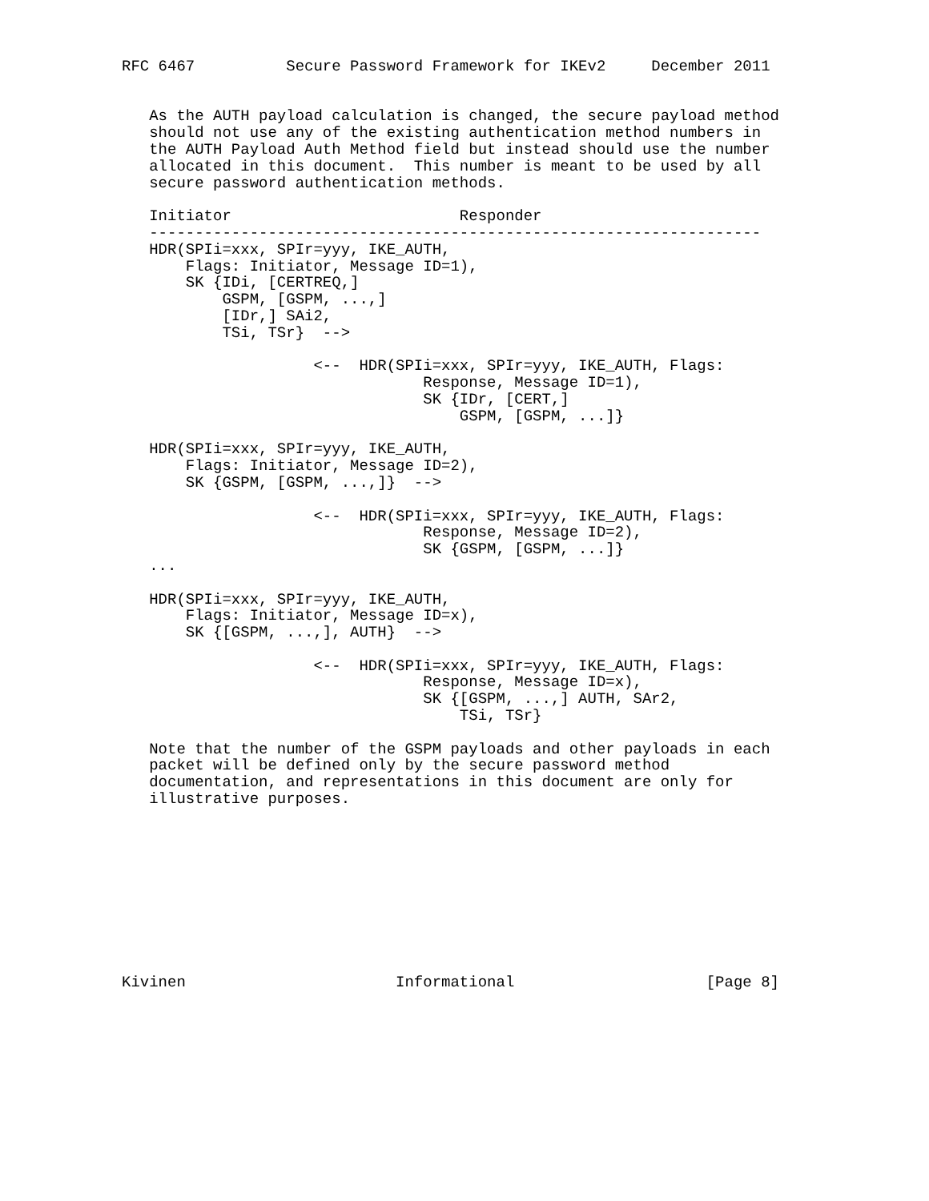RFC 6467          Secure Password Framework for IKEv2     December 2011


   As the AUTH payload calculation is changed, the secure payload method
   should not use any of the existing authentication method numbers in
   the AUTH Payload Auth Method field but instead should use the number
   allocated in this document.  This number is meant to be used by all
   secure password authentication methods.

   Initiator                         Responder
   -------------------------------------------------------------------
   HDR(SPIi=xxx, SPIr=yyy, IKE_AUTH,
       Flags: Initiator, Message ID=1),
       SK {IDi, [CERTREQ,]
           GSPM, [GSPM, ...,]
           [IDr,] SAi2,
           TSi, TSr}  -->

                     <--  HDR(SPIi=xxx, SPIr=yyy, IKE_AUTH, Flags:
                                 Response, Message ID=1),
                                 SK {IDr, [CERT,]
                                     GSPM, [GSPM, ...]}

   HDR(SPIi=xxx, SPIr=yyy, IKE_AUTH,
       Flags: Initiator, Message ID=2),
       SK {GSPM, [GSPM, ...,]}  -->

                     <--  HDR(SPIi=xxx, SPIr=yyy, IKE_AUTH, Flags:
                                 Response, Message ID=2),
                                 SK {GSPM, [GSPM, ...]}
   ...

   HDR(SPIi=xxx, SPIr=yyy, IKE_AUTH,
       Flags: Initiator, Message ID=x),
       SK {[GSPM, ...,], AUTH}  -->

                     <--  HDR(SPIi=xxx, SPIr=yyy, IKE_AUTH, Flags:
                                 Response, Message ID=x),
                                 SK {[GSPM, ...,] AUTH, SAr2,
                                     TSi, TSr}

   Note that the number of the GSPM payloads and other payloads in each
   packet will be defined only by the secure password method
   documentation, and representations in this document are only for
   illustrative purposes.










Kivinen                       Informational                     [Page 8]